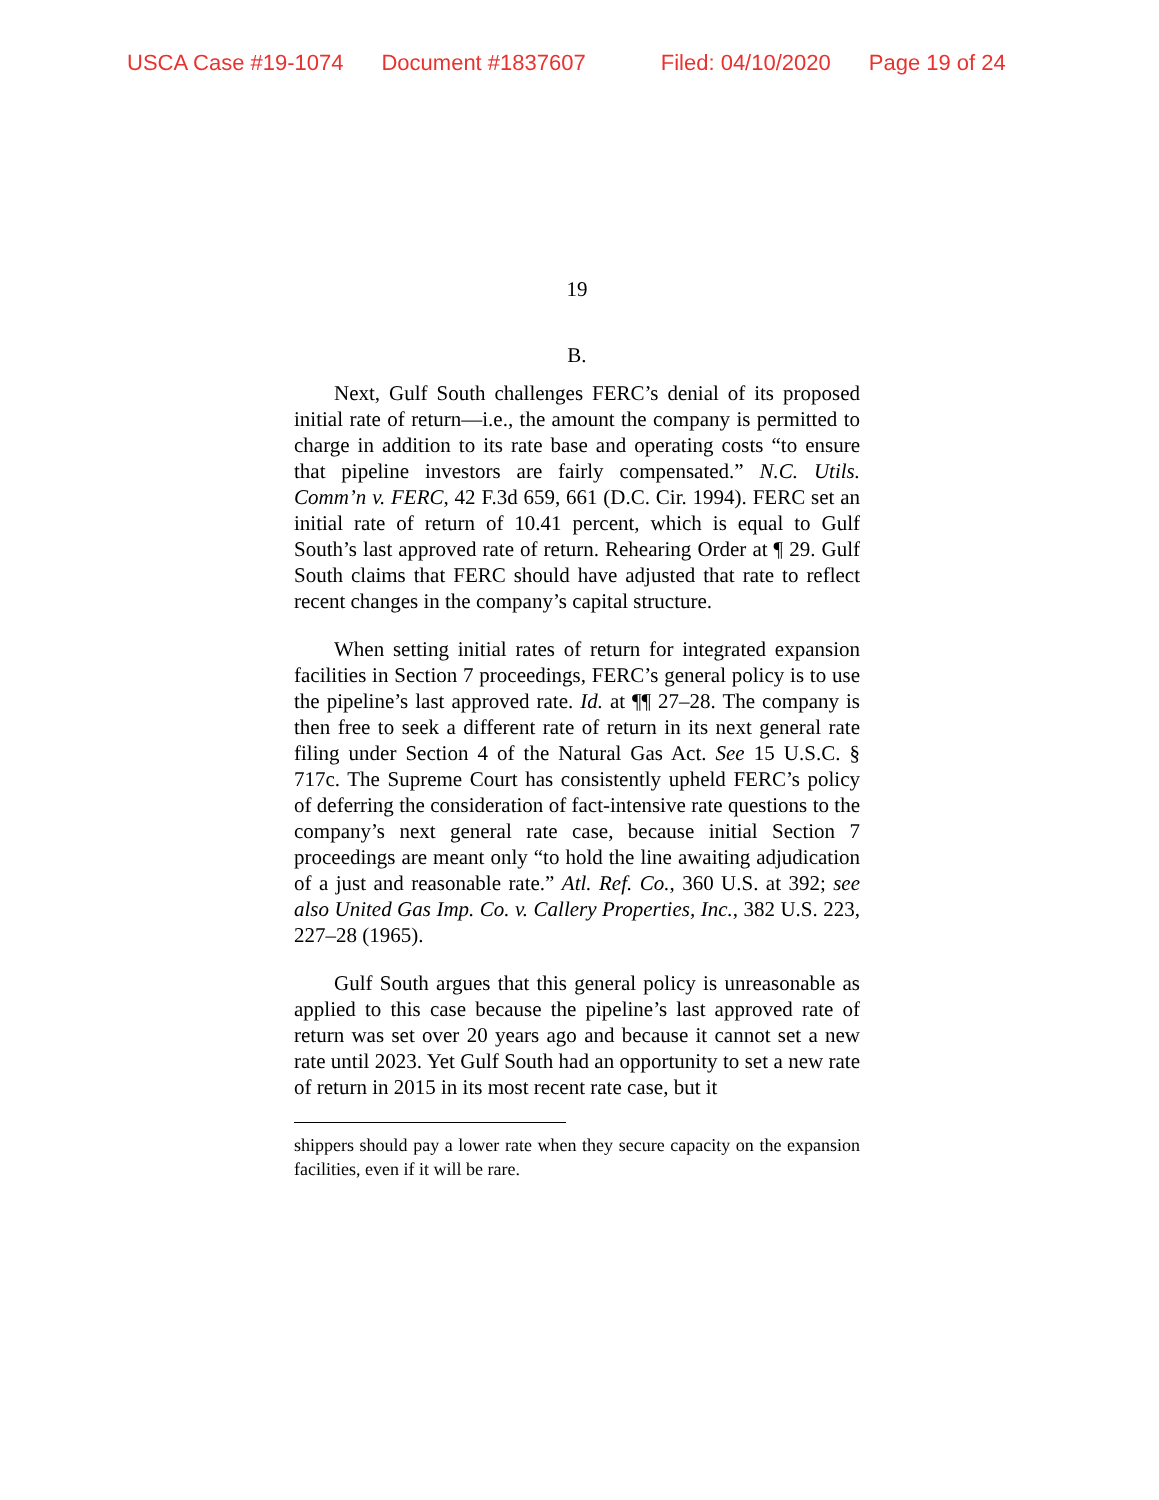USCA Case #19-1074 Document #1837607 Filed: 04/10/2020 Page 19 of 24
19
B.
Next, Gulf South challenges FERC’s denial of its proposed initial rate of return—i.e., the amount the company is permitted to charge in addition to its rate base and operating costs “to ensure that pipeline investors are fairly compensated.” N.C. Utils. Comm’n v. FERC, 42 F.3d 659, 661 (D.C. Cir. 1994). FERC set an initial rate of return of 10.41 percent, which is equal to Gulf South’s last approved rate of return. Rehearing Order at ¶ 29. Gulf South claims that FERC should have adjusted that rate to reflect recent changes in the company’s capital structure.
When setting initial rates of return for integrated expansion facilities in Section 7 proceedings, FERC’s general policy is to use the pipeline’s last approved rate. Id. at ¶¶ 27–28. The company is then free to seek a different rate of return in its next general rate filing under Section 4 of the Natural Gas Act. See 15 U.S.C. § 717c. The Supreme Court has consistently upheld FERC’s policy of deferring the consideration of fact-intensive rate questions to the company’s next general rate case, because initial Section 7 proceedings are meant only “to hold the line awaiting adjudication of a just and reasonable rate.” Atl. Ref. Co., 360 U.S. at 392; see also United Gas Imp. Co. v. Callery Properties, Inc., 382 U.S. 223, 227–28 (1965).
Gulf South argues that this general policy is unreasonable as applied to this case because the pipeline’s last approved rate of return was set over 20 years ago and because it cannot set a new rate until 2023. Yet Gulf South had an opportunity to set a new rate of return in 2015 in its most recent rate case, but it
shippers should pay a lower rate when they secure capacity on the expansion facilities, even if it will be rare.